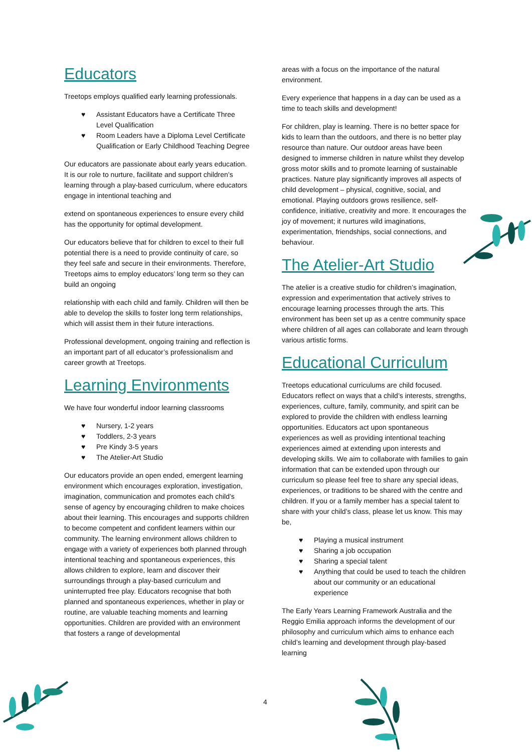Educators
Treetops employs qualified early learning professionals.
♥ Assistant Educators have a Certificate Three Level Qualification
♥ Room Leaders have a Diploma Level Certificate Qualification or Early Childhood Teaching Degree
Our educators are passionate about early years education. It is our role to nurture, facilitate and support children’s learning through a play-based curriculum, where educators engage in intentional teaching and
extend on spontaneous experiences to ensure every child has the opportunity for optimal development.
Our educators believe that for children to excel to their full potential there is a need to provide continuity of care, so they feel safe and secure in their environments. Therefore, Treetops aims to employ educators’ long term so they can build an ongoing
relationship with each child and family. Children will then be able to develop the skills to foster long term relationships, which will assist them in their future interactions.
Professional development, ongoing training and reflection is an important part of all educator’s professionalism and career growth at Treetops.
Learning Environments
We have four wonderful indoor learning classrooms
♥ Nursery, 1-2 years
♥ Toddlers, 2-3 years
♥ Pre Kindy 3-5 years
♥ The Atelier-Art Studio
Our educators provide an open ended, emergent learning environment which encourages exploration, investigation, imagination, communication and promotes each child’s sense of agency by encouraging children to make choices about their learning. This encourages and supports children to become competent and confident learners within our community. The learning environment allows children to engage with a variety of experiences both planned through intentional teaching and spontaneous experiences, this allows children to explore, learn and discover their surroundings through a play-based curriculum and uninterrupted free play. Educators recognise that both planned and spontaneous experiences, whether in play or routine, are valuable teaching moments and learning opportunities. Children are provided with an environment that fosters a range of developmental
areas with a focus on the importance of the natural environment.
Every experience that happens in a day can be used as a time to teach skills and development!
For children, play is learning. There is no better space for kids to learn than the outdoors, and there is no better play resource than nature. Our outdoor areas have been designed to immerse children in nature whilst they develop gross motor skills and to promote learning of sustainable practices. Nature play significantly improves all aspects of child development – physical, cognitive, social, and emotional. Playing outdoors grows resilience, self-confidence, initiative, creativity and more. It encourages the joy of movement; it nurtures wild imaginations, experimentation, friendships, social connections, and behaviour.
The Atelier-Art Studio
The atelier is a creative studio for children’s imagination, expression and experimentation that actively strives to encourage learning processes through the arts. This environment has been set up as a centre community space where children of all ages can collaborate and learn through various artistic forms.
Educational Curriculum
Treetops educational curriculums are child focused. Educators reflect on ways that a child’s interests, strengths, experiences, culture, family, community, and spirit can be explored to provide the children with endless learning opportunities. Educators act upon spontaneous experiences as well as providing intentional teaching experiences aimed at extending upon interests and developing skills. We aim to collaborate with families to gain information that can be extended upon through our curriculum so please feel free to share any special ideas, experiences, or traditions to be shared with the centre and children. If you or a family member has a special talent to share with your child’s class, please let us know. This may be,
♥ Playing a musical instrument
♥ Sharing a job occupation
♥ Sharing a special talent
♥ Anything that could be used to teach the children about our community or an educational experience
The Early Years Learning Framework Australia and the Reggio Emilia approach informs the development of our philosophy and curriculum which aims to enhance each child’s learning and development through play-based learning
4